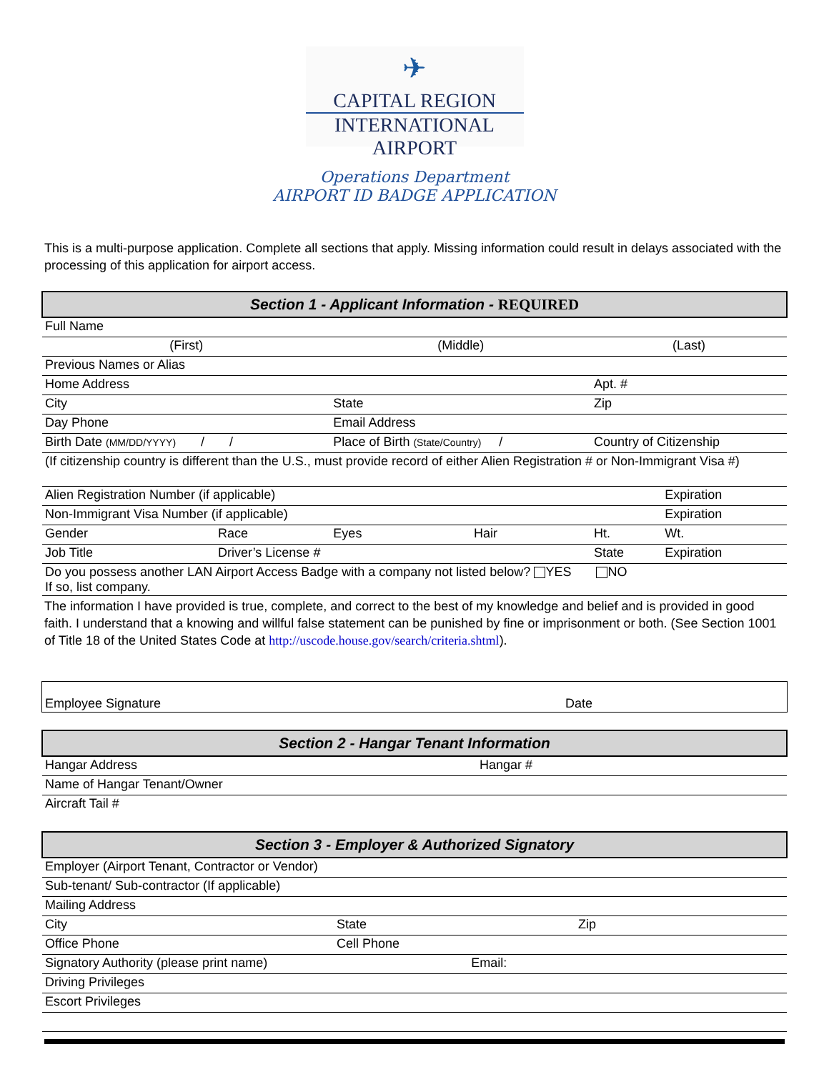✈
CAPITAL REGION
INTERNATIONAL AIRPORT
Operations Department
AIRPORT ID BADGE APPLICATION
This is a multi-purpose application. Complete all sections that apply. Missing information could result in delays associated with the processing of this application for airport access.
| Section 1 - Applicant Information - REQUIRED | | | | | |
| Full Name | | | | | |
| (First) | | (Middle) | | (Last) | |
| Previous Names or Alias | | | | | |
| Home Address | | | | Apt. # | |
| City | | State | | Zip | |
| Day Phone | | Email Address | | | |
| Birth Date (MM/DD/YYYY) / / | | Place of Birth (State/Country) / | | Country of Citizenship | |
| (If citizenship country is different than the U.S., must provide record of either Alien Registration # or Non-Immigrant Visa #) | | | | | |
| Alien Registration Number (if applicable) | | | | | Expiration |
| Non-Immigrant Visa Number (if applicable) | | | | | Expiration |
| Gender | Race | Eyes | Hair | Ht. | Wt. |
| Job Title | Driver’s License # | | | State | Expiration |
| Do you possess another LAN Airport Access Badge with a company not listed below? YES NO If so, list company. | | | | | |
The information I have provided is true, complete, and correct to the best of my knowledge and belief and is provided in good faith. I understand that a knowing and willful false statement can be punished by fine or imprisonment or both. (See Section 1001 of Title 18 of the United States Code at http://uscode.house.gov/search/criteria.shtml).
| Employee Signature | Date |
| Section 2 - Hangar Tenant Information | |
| Hangar Address | Hangar # |
| Name of Hangar Tenant/Owner | |
| Aircraft Tail # | |
| Section 3 - Employer & Authorized Signatory | | |
| Employer (Airport Tenant, Contractor or Vendor) | | |
| Sub-tenant/ Sub-contractor (If applicable) | | |
| Mailing Address | | |
| City | State | Zip |
| Office Phone | Cell Phone | |
| Signatory Authority (please print name) Email: | | |
| Driving Privileges | | |
| Escort Privileges | | |